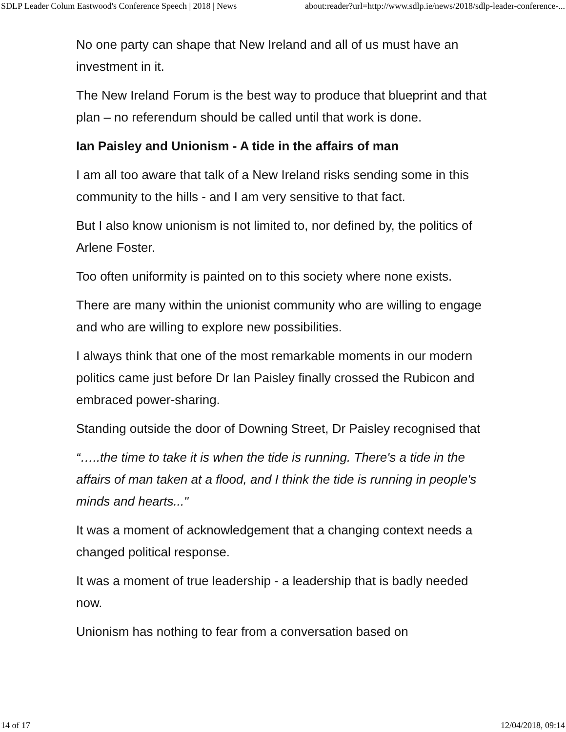SDLP Leader Colum Eastwood's Conference Speech | 2018 | News about:reader?url=http://www.sdlp.ie/news/2018/sdlp-leader-conference-...
No one party can shape that New Ireland and all of us must have an investment in it.
The New Ireland Forum is the best way to produce that blueprint and that plan – no referendum should be called until that work is done.
Ian Paisley and Unionism - A tide in the affairs of man
I am all too aware that talk of a New Ireland risks sending some in this community to the hills - and I am very sensitive to that fact.
But I also know unionism is not limited to, nor defined by, the politics of Arlene Foster.
Too often uniformity is painted on to this society where none exists.
There are many within the unionist community who are willing to engage and who are willing to explore new possibilities.
I always think that one of the most remarkable moments in our modern politics came just before Dr Ian Paisley finally crossed the Rubicon and embraced power-sharing.
Standing outside the door of Downing Street, Dr Paisley recognised that
“…..the time to take it is when the tide is running. There's a tide in the affairs of man taken at a flood, and I think the tide is running in people's minds and hearts..."
It was a moment of acknowledgement that a changing context needs a changed political response.
It was a moment of true leadership - a leadership that is badly needed now.
Unionism has nothing to fear from a conversation based on
14 of 17 12/04/2018, 09:14